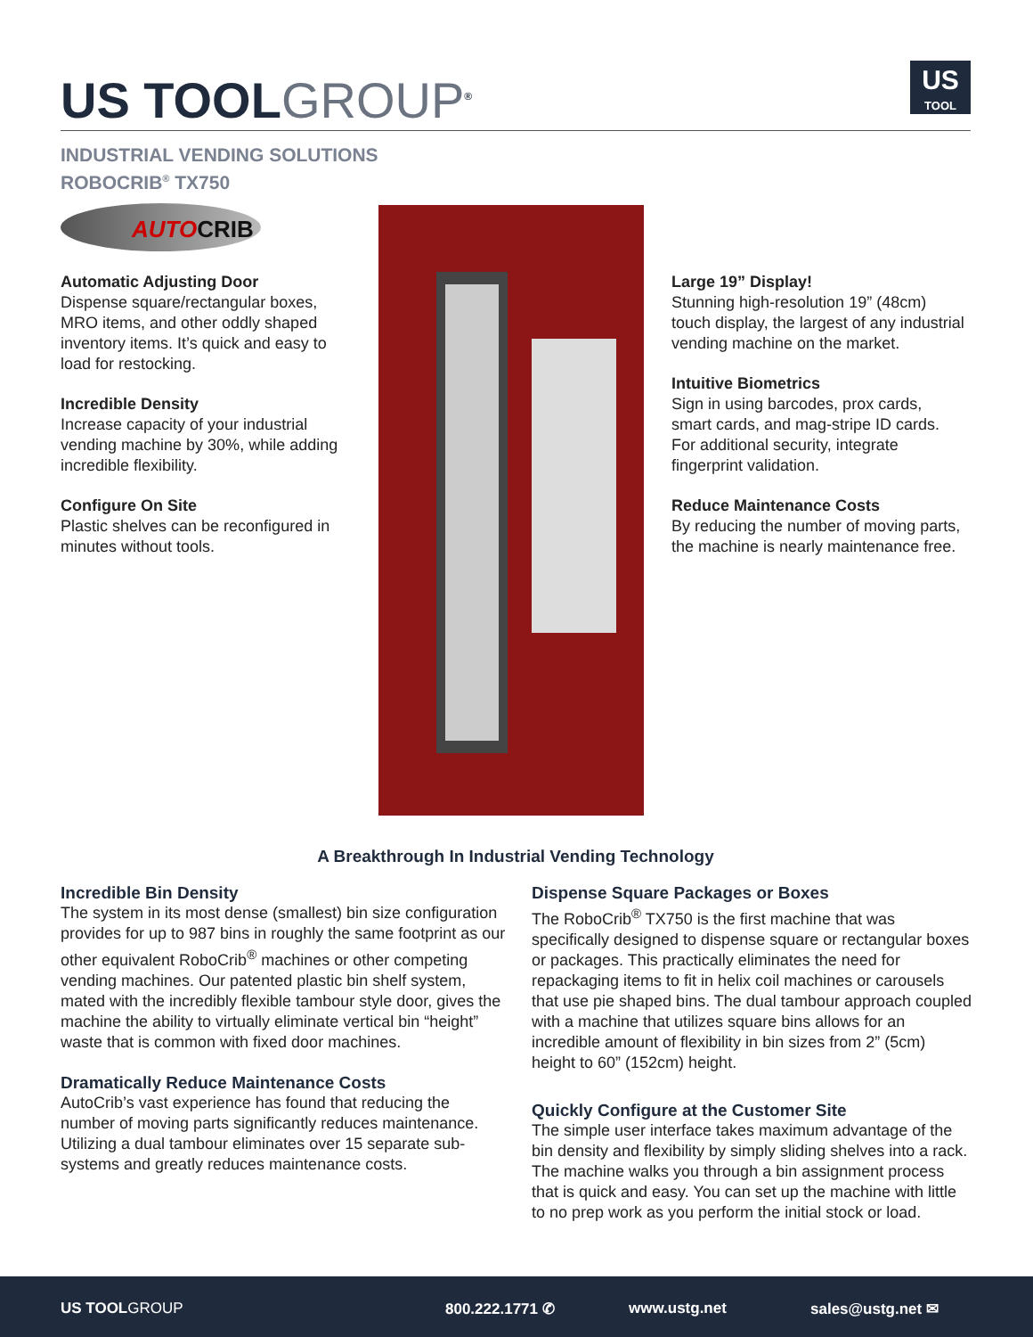US TOOLGROUP<sup>®</sup>
US
TOOL
INDUSTRIAL VENDING SOLUTIONS
ROBOCRIB<sup>®</sup> TX750
AUTOCRIB
Automatic Adjusting Door
Dispense square/rectangular boxes, MRO items, and other oddly shaped inventory items. It’s quick and easy to load for restocking.
Incredible Density
Increase capacity of your industrial vending machine by 30%, while adding incredible flexibility.
Configure On Site
Plastic shelves can be reconfigured in minutes without tools.
Large 19” Display!
Stunning high-resolution 19” (48cm) touch display, the largest of any industrial vending machine on the market.
Intuitive Biometrics
Sign in using barcodes, prox cards, smart cards, and mag-stripe ID cards. For additional security, integrate fingerprint validation.
Reduce Maintenance Costs
By reducing the number of moving parts, the machine is nearly maintenance free.
A Breakthrough In Industrial Vending Technology
Incredible Bin Density
The system in its most dense (smallest) bin size configuration provides for up to 987 bins in roughly the same footprint as our other equivalent RoboCrib<sup>®</sup> machines or other competing vending machines. Our patented plastic bin shelf system, mated with the incredibly flexible tambour style door, gives the machine the ability to virtually eliminate vertical bin “height” waste that is common with fixed door machines.
Dramatically Reduce Maintenance Costs
AutoCrib’s vast experience has found that reducing the number of moving parts significantly reduces maintenance. Utilizing a dual tambour eliminates over 15 separate sub-systems and greatly reduces maintenance costs.
Dispense Square Packages or Boxes
The RoboCrib<sup>®</sup> TX750 is the first machine that was specifically designed to dispense square or rectangular boxes or packages. This practically eliminates the need for repackaging items to fit in helix coil machines or carousels that use pie shaped bins. The dual tambour approach coupled with a machine that utilizes square bins allows for an incredible amount of flexibility in bin sizes from 2” (5cm) height to 60” (152cm) height.
Quickly Configure at the Customer Site
The simple user interface takes maximum advantage of the bin density and flexibility by simply sliding shelves into a rack. The machine walks you through a bin assignment process that is quick and easy. You can set up the machine with little to no prep work as you perform the initial stock or load.
US TOOLGROUP 800.222.1771 ✆ www.ustg.net sales@ustg.net ✉